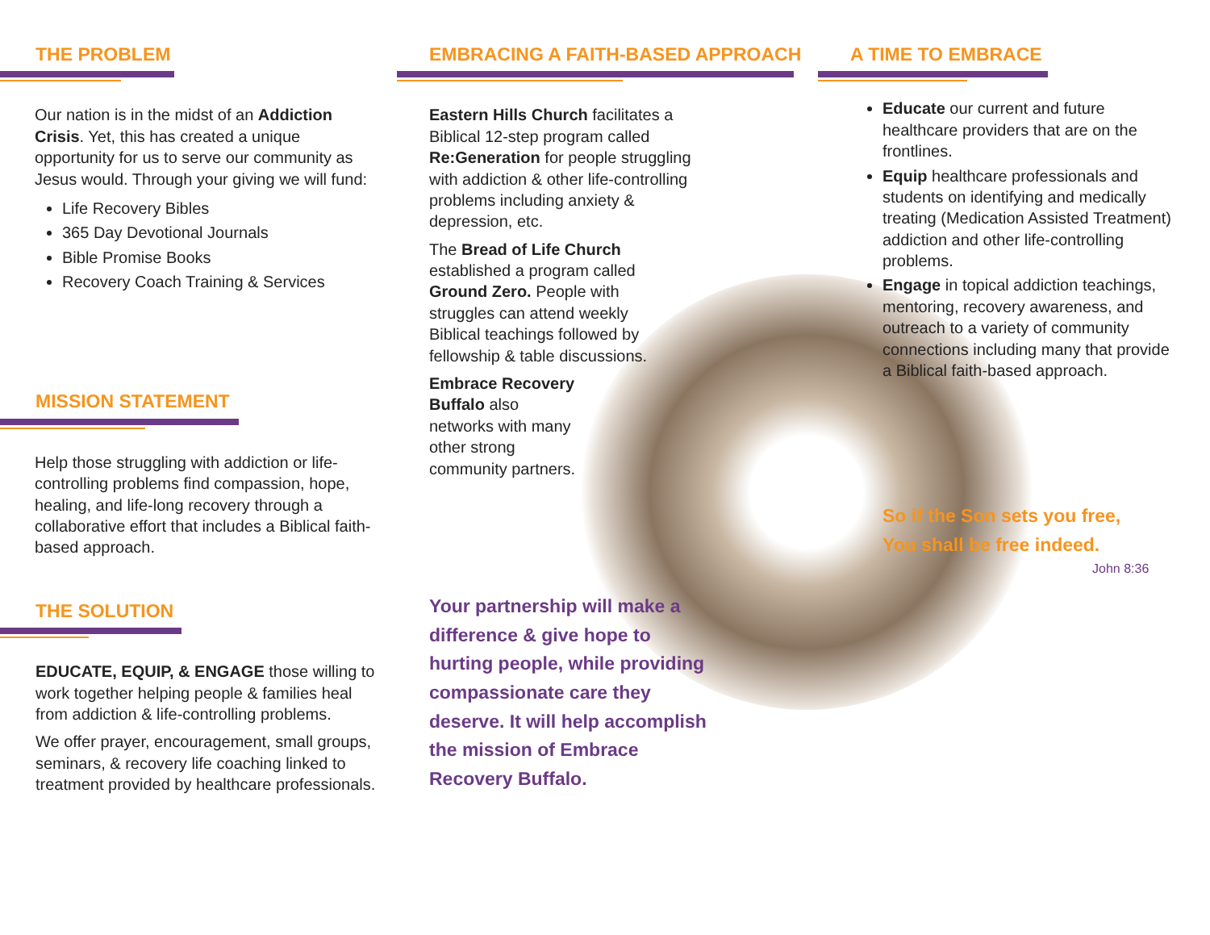THE PROBLEM
Our nation is in the midst of an Addiction Crisis. Yet, this has created a unique opportunity for us to serve our community as Jesus would. Through your giving we will fund:
Life Recovery Bibles
365 Day Devotional Journals
Bible Promise Books
Recovery Coach Training & Services
MISSION STATEMENT
Help those struggling with addiction or life-controlling problems find compassion, hope, healing, and life-long recovery through a collaborative effort that includes a Biblical faith-based approach.
THE SOLUTION
EDUCATE, EQUIP, & ENGAGE those willing to work together helping people & families heal from addiction & life-controlling problems.
We offer prayer, encouragement, small groups, seminars, & recovery life coaching linked to treatment provided by healthcare professionals.
EMBRACING A FAITH-BASED APPROACH
Eastern Hills Church facilitates a Biblical 12-step program called Re:Generation for people struggling with addiction & other life-controlling problems including anxiety & depression, etc.
The Bread of Life Church established a program called Ground Zero. People with struggles can attend weekly Biblical teachings followed by fellowship & table discussions.
Embrace Recovery Buffalo also networks with many other strong community partners.
Your partnership will make a difference & give hope to hurting people, while providing compassionate care they deserve. It will help accomplish the mission of Embrace Recovery Buffalo.
A TIME TO EMBRACE
Educate our current and future healthcare providers that are on the frontlines.
Equip healthcare professionals and students on identifying and medically treating (Medication Assisted Treatment) addiction and other life-controlling problems.
Engage in topical addiction teachings, mentoring, recovery awareness, and outreach to a variety of community connections including many that provide a Biblical faith-based approach.
So if the Son sets you free,
You shall be free indeed.
John 8:36